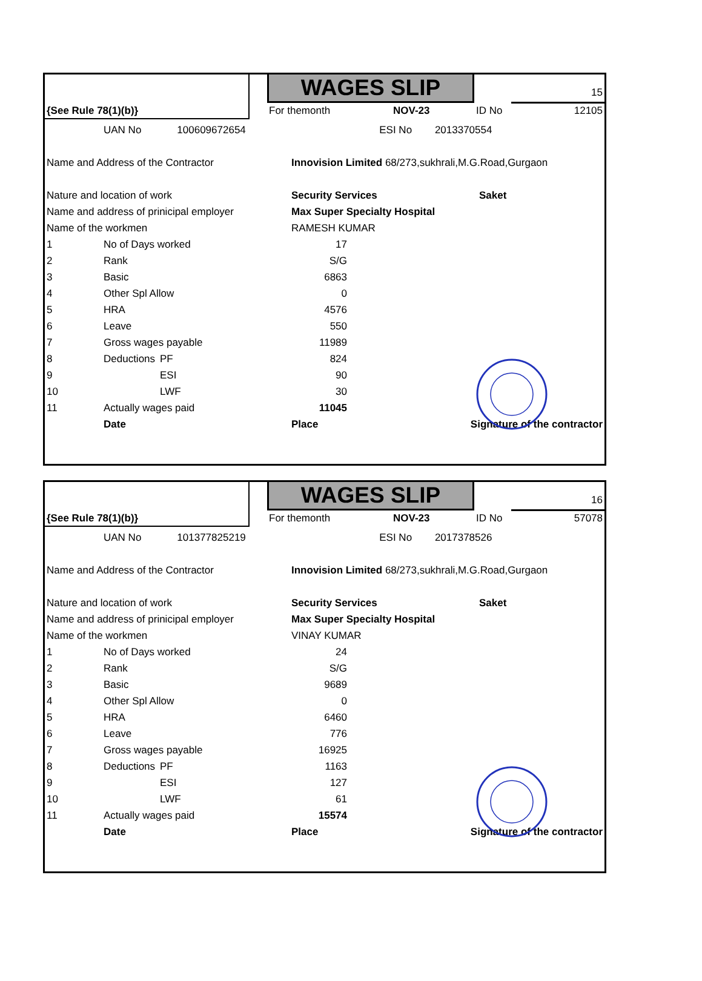{See Rule 78(1)(b)} WAGES SLIP 15
For themonth NOV-23 ID No 12105
| | UAN No | 100609672654 | | | ESI No 2013370554 | |
| Name and Address of the Contractor | | | | Innovision Limited 68/273,sukhrali,M.G.Road,Gurgaon | | |
| Nature and location of work | | | | Security Services | | Saket |
| Name and address of prinicipal employer | | | | Max Super Specialty Hospital | | |
| Name of the workmen | | | | RAMESH KUMAR | | |
| 1 | No of Days worked | | 17 | | | |
| 2 | Rank | | S/G | | | |
| 3 | Basic | | 6863 | | | |
| 4 | Other Spl Allow | | 0 | | | |
| 5 | HRA | | 4576 | | | |
| 6 | Leave | | 550 | | | |
| 7 | Gross wages payable | | 11989 | | | |
| 8 | Deductions | PF | 824 | | | |
| 9 | | ESI | 90 | | | |
| 10 | | LWF | 30 | | | |
| 11 | Actually wages paid | | 11045 | | | |
| | Date | | | Place | Signature of the contractor | |
{See Rule 78(1)(b)} WAGES SLIP 16
For themonth NOV-23 ID No 57078
| | UAN No | 101377825219 | | | ESI No 2017378526 | |
| Name and Address of the Contractor | | | | Innovision Limited 68/273,sukhrali,M.G.Road,Gurgaon | | |
| Nature and location of work | | | | Security Services | | Saket |
| Name and address of prinicipal employer | | | | Max Super Specialty Hospital | | |
| Name of the workmen | | | | VINAY KUMAR | | |
| 1 | No of Days worked | | 24 | | | |
| 2 | Rank | | S/G | | | |
| 3 | Basic | | 9689 | | | |
| 4 | Other Spl Allow | | 0 | | | |
| 5 | HRA | | 6460 | | | |
| 6 | Leave | | 776 | | | |
| 7 | Gross wages payable | | 16925 | | | |
| 8 | Deductions | PF | 1163 | | | |
| 9 | | ESI | 127 | | | |
| 10 | | LWF | 61 | | | |
| 11 | Actually wages paid | | 15574 | | | |
| | Date | | | Place | Signature of the contractor | |